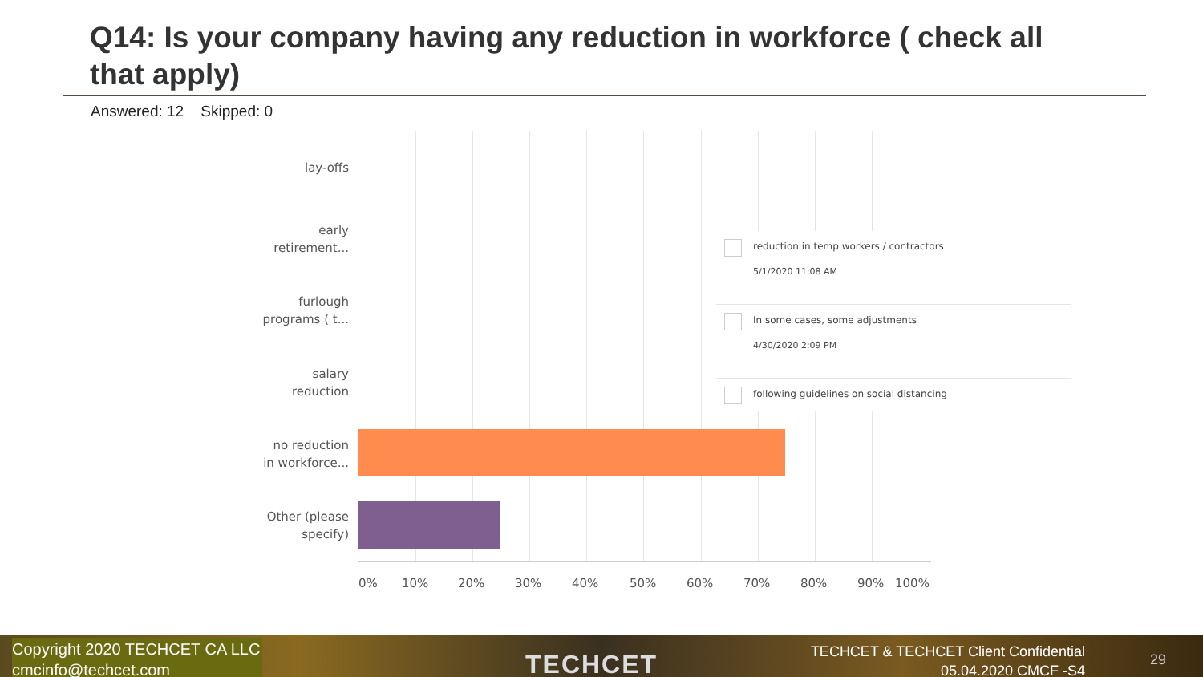Q14: Is your company having any reduction in workforce ( check all that apply)
Answered: 12 Skipped: 0
lay-offs
early
retirement...
furlough
programs ( t...
salary
reduction
no reduction
in workforce...
Other (please
specify)
0% 10% 20% 30% 40% 50% 60% 70% 80% 90% 100%
reduction in temp workers / contractors
5/1/2020 11:08 AM
In some cases, some adjustments
4/30/2020 2:09 PM
following guidelines on social distancing
Copyright 2020 TECHCET CA LLC
cmcinfo@techcet.com
TECHCET
TECHCET & TECHCET Client Confidential
05.04.2020 CMCF -S4
29